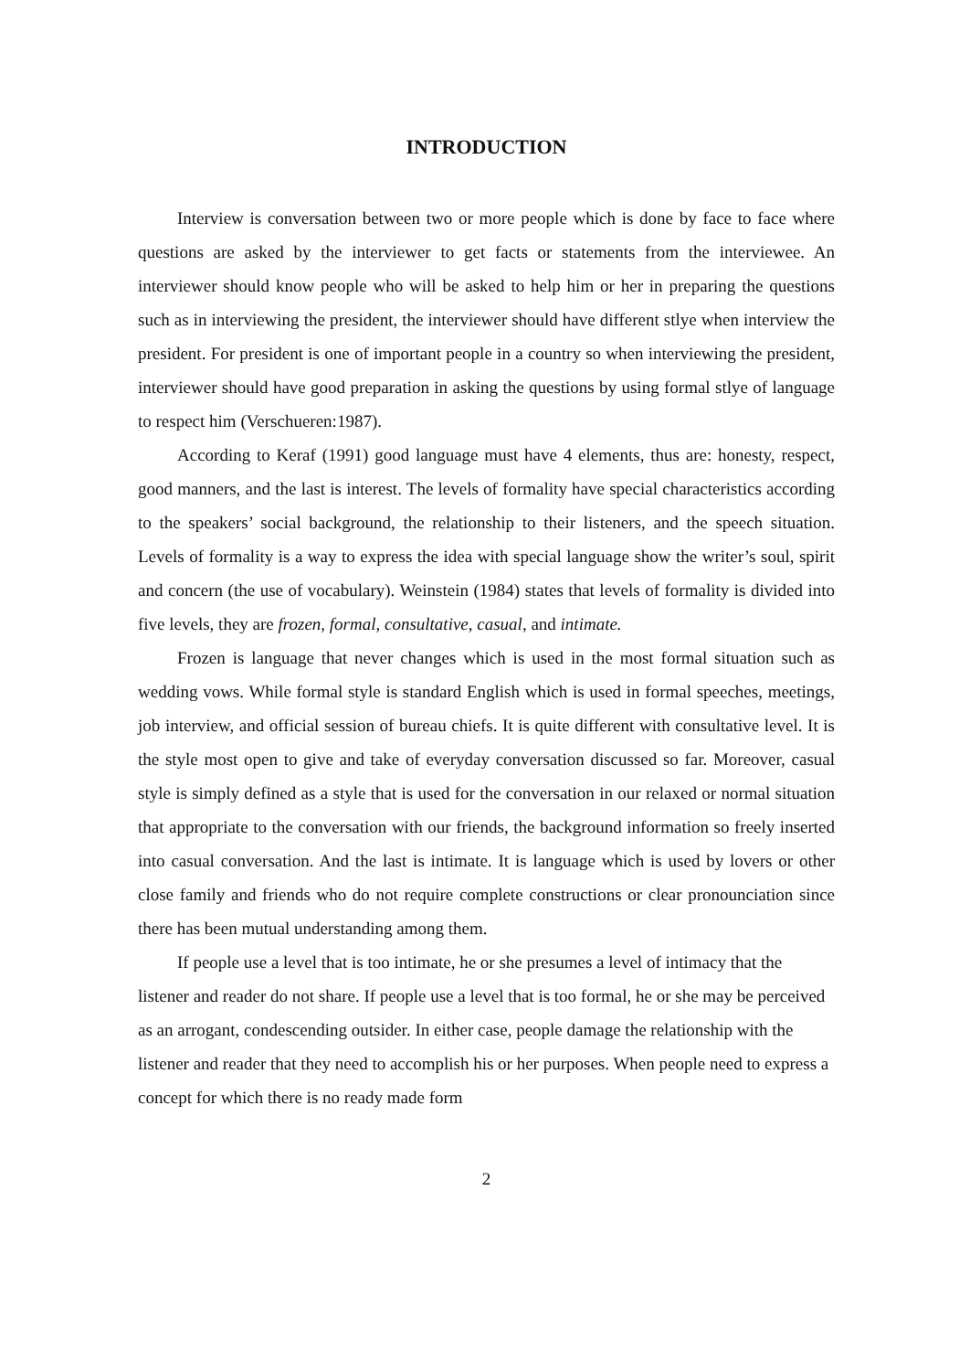INTRODUCTION
Interview is conversation between two or more people which is done by face to face where questions are asked by the interviewer to get facts or statements from the interviewee. An interviewer should know people who will be asked to help him or her in preparing the questions such as in interviewing the president, the interviewer should have different stlye when interview the president. For president is one of important people in a country so when interviewing the president, interviewer should have good preparation in asking the questions by using formal stlye of language to respect him (Verschueren:1987).
According to Keraf (1991) good language must have 4 elements, thus are: honesty, respect, good manners, and the last is interest. The levels of formality have special characteristics according to the speakers’ social background, the relationship to their listeners, and the speech situation. Levels of formality is a way to express the idea with special language show the writer’s soul, spirit and concern (the use of vocabulary). Weinstein (1984) states that levels of formality is divided into five levels, they are frozen, formal, consultative, casual, and intimate.
Frozen is language that never changes which is used in the most formal situation such as wedding vows. While formal style is standard English which is used in formal speeches, meetings, job interview, and official session of bureau chiefs. It is quite different with consultative level. It is the style most open to give and take of everyday conversation discussed so far. Moreover, casual style is simply defined as a style that is used for the conversation in our relaxed or normal situation that appropriate to the conversation with our friends, the background information so freely inserted into casual conversation. And the last is intimate. It is language which is used by lovers or other close family and friends who do not require complete constructions or clear pronounciation since there has been mutual understanding among them.
If people use a level that is too intimate, he or she presumes a level of intimacy that the listener and reader do not share. If people use a level that is too formal, he or she may be perceived as an arrogant, condescending outsider. In either case, people damage the relationship with the listener and reader that they need to accomplish his or her purposes. When people need to express a concept for which there is no ready made form
2